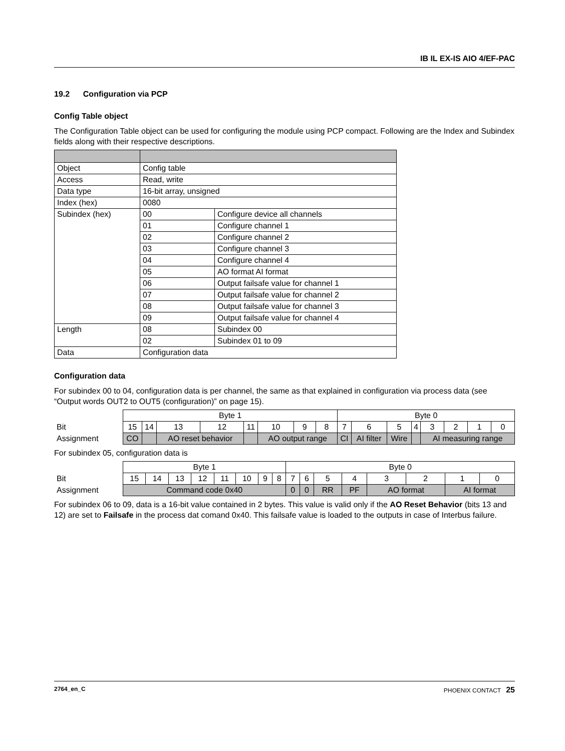IB IL EX-IS AIO 4/EF-PAC
19.2 Configuration via PCP
Config Table object
The Configuration Table object can be used for configuring the module using PCP compact. Following are the Index and Subindex fields along with their respective descriptions.
| Object | Config table | |
| Access | Read, write | |
| Data type | 16-bit array, unsigned | |
| Index (hex) | 0080 | |
| Subindex (hex) | 00 | Configure device all channels |
| | 01 | Configure channel 1 |
| | 02 | Configure channel 2 |
| | 03 | Configure channel 3 |
| | 04 | Configure channel 4 |
| | 05 | AO format AI format |
| | 06 | Output failsafe value for channel 1 |
| | 07 | Output failsafe value for channel 2 |
| | 08 | Output failsafe value for channel 3 |
| | 09 | Output failsafe value for channel 4 |
| Length | 08 | Subindex 00 |
| | 02 | Subindex 01 to 09 |
| Data | Configuration data | |
Configuration data
For subindex 00 to 04, configuration data is per channel, the same as that explained in configuration via process data (see “Output words OUT2 to OUT5 (configuration)” on page 15).
| | Byte 1 | | | | | | | | Byte 0 | | | | | | | |
| Bit | 15 | 14 | 13 | 12 | 11 | 10 | 9 | 8 | 7 | 6 | 5 | 4 | 3 | 2 | 1 | 0 |
| Assignment | CO | | AO reset behavior | | | AO output range | | | CI | AI filter | Wire | | AI measuring range | | | |
For subindex 05, configuration data is
| | Byte 1 | | | | | | | | Byte 0 | | | | | | | |
| Bit | 15 | 14 | 13 | 12 | 11 | 10 | 9 | 8 | 7 | 6 | 5 | 4 | 3 | 2 | 1 | 0 |
| Assignment | Command code 0x40 | | | | | | | | 0 | 0 | RR | PF | AO format | | AI format | |
For subindex 06 to 09, data is a 16-bit value contained in 2 bytes. This value is valid only if the AO Reset Behavior (bits 13 and 12) are set to Failsafe in the process dat comand 0x40. This failsafe value is loaded to the outputs in case of Interbus failure.
2764_en_C PHOENIX CONTACT 25